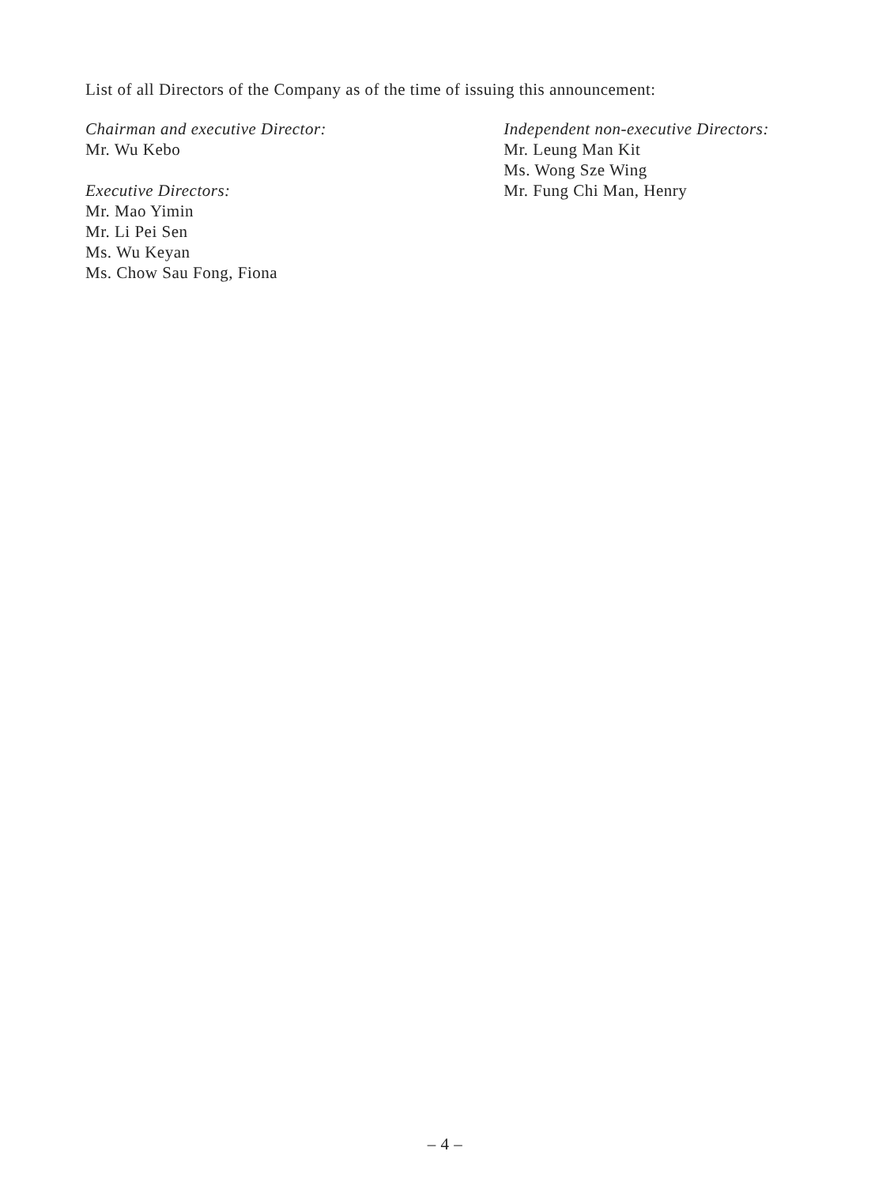List of all Directors of the Company as of the time of issuing this announcement:
Chairman and executive Director:
Mr. Wu Kebo
Executive Directors:
Mr. Mao Yimin
Mr. Li Pei Sen
Ms. Wu Keyan
Ms. Chow Sau Fong, Fiona
Independent non-executive Directors:
Mr. Leung Man Kit
Ms. Wong Sze Wing
Mr. Fung Chi Man, Henry
– 4 –